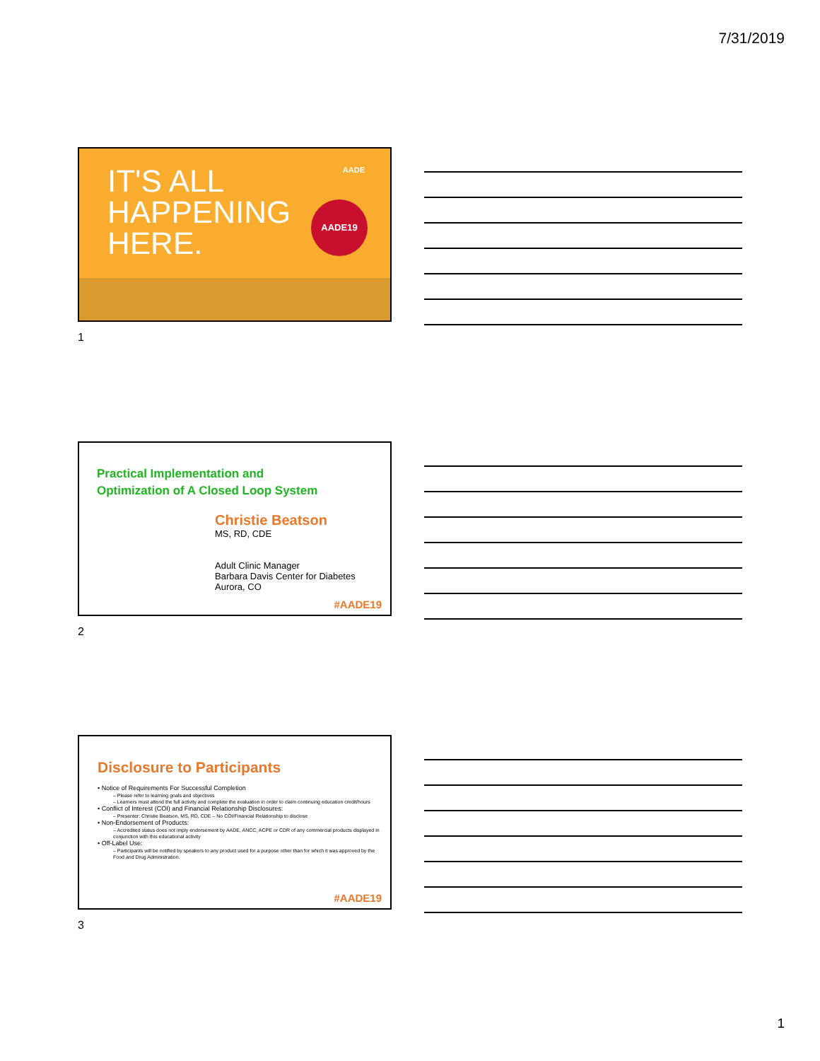7/31/2019
IT'S ALL
HAPPENING
HERE.
AADE
AADE19
1
Practical Implementation and
Optimization of A Closed Loop System
Christie Beatson
MS, RD, CDE
Adult Clinic Manager
Barbara Davis Center for Diabetes
Aurora, CO
#AADE19
2
Disclosure to Participants
• Notice of Requirements For Successful Completion
– Please refer to learning goals and objectives
– Learners must attend the full activity and complete the evaluation in order to claim continuing education credit/hours
• Conflict of Interest (COI) and Financial Relationship Disclosures:
– Presenter: Christie Beatson, MS, RD, CDE – No COI/Financial Relationship to disclose
• Non-Endorsement of Products:
– Accredited status does not imply endorsement by AADE, ANCC, ACPE or CDR of any commercial products displayed in conjunction with this educational activity
• Off-Label Use:
– Participants will be notified by speakers to any product used for a purpose other than for which it was approved by the Food and Drug Administration.
#AADE19
3
1